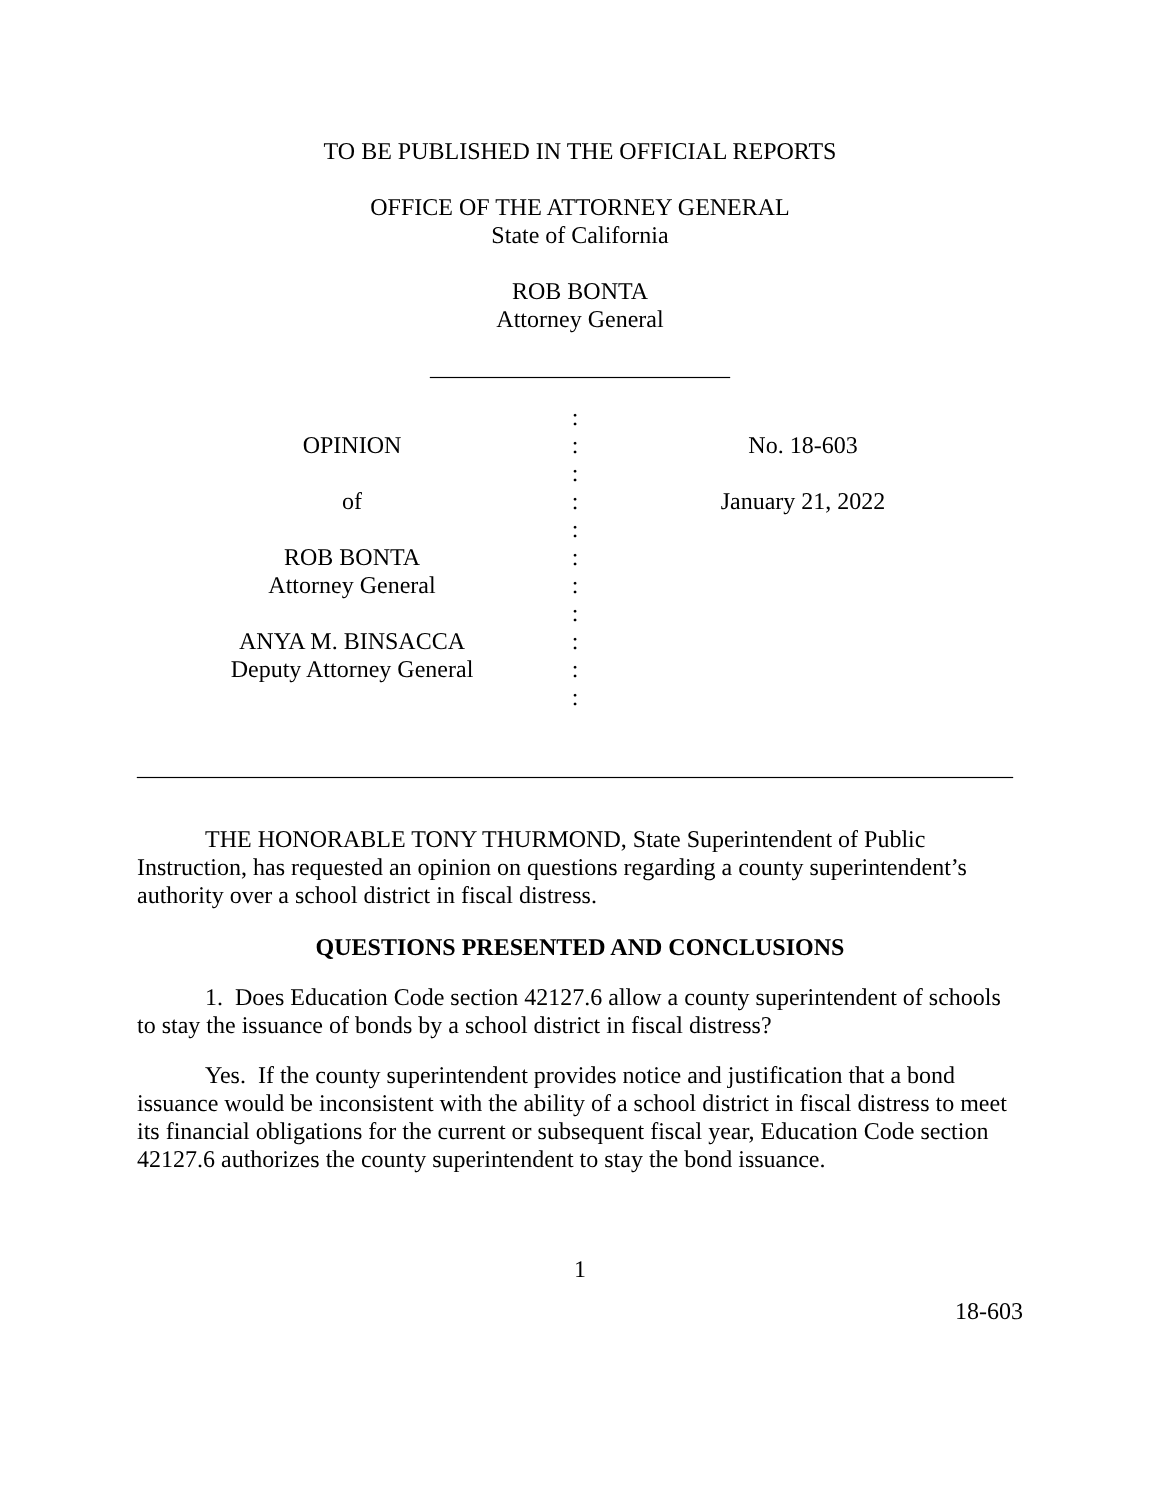TO BE PUBLISHED IN THE OFFICIAL REPORTS
OFFICE OF THE ATTORNEY GENERAL
State of California
ROB BONTA
Attorney General
_________________________
OPINION
of
ROB BONTA
Attorney General
ANYA M. BINSACCA
Deputy Attorney General
:
:
:
:
:
:
:
:
:
:
:
No. 18-603
January 21, 2022
_________________________________________________________________________
THE HONORABLE TONY THURMOND, State Superintendent of Public Instruction, has requested an opinion on questions regarding a county superintendent’s authority over a school district in fiscal distress.
QUESTIONS PRESENTED AND CONCLUSIONS
1. Does Education Code section 42127.6 allow a county superintendent of schools to stay the issuance of bonds by a school district in fiscal distress?
Yes. If the county superintendent provides notice and justification that a bond issuance would be inconsistent with the ability of a school district in fiscal distress to meet its financial obligations for the current or subsequent fiscal year, Education Code section 42127.6 authorizes the county superintendent to stay the bond issuance.
1
18-603